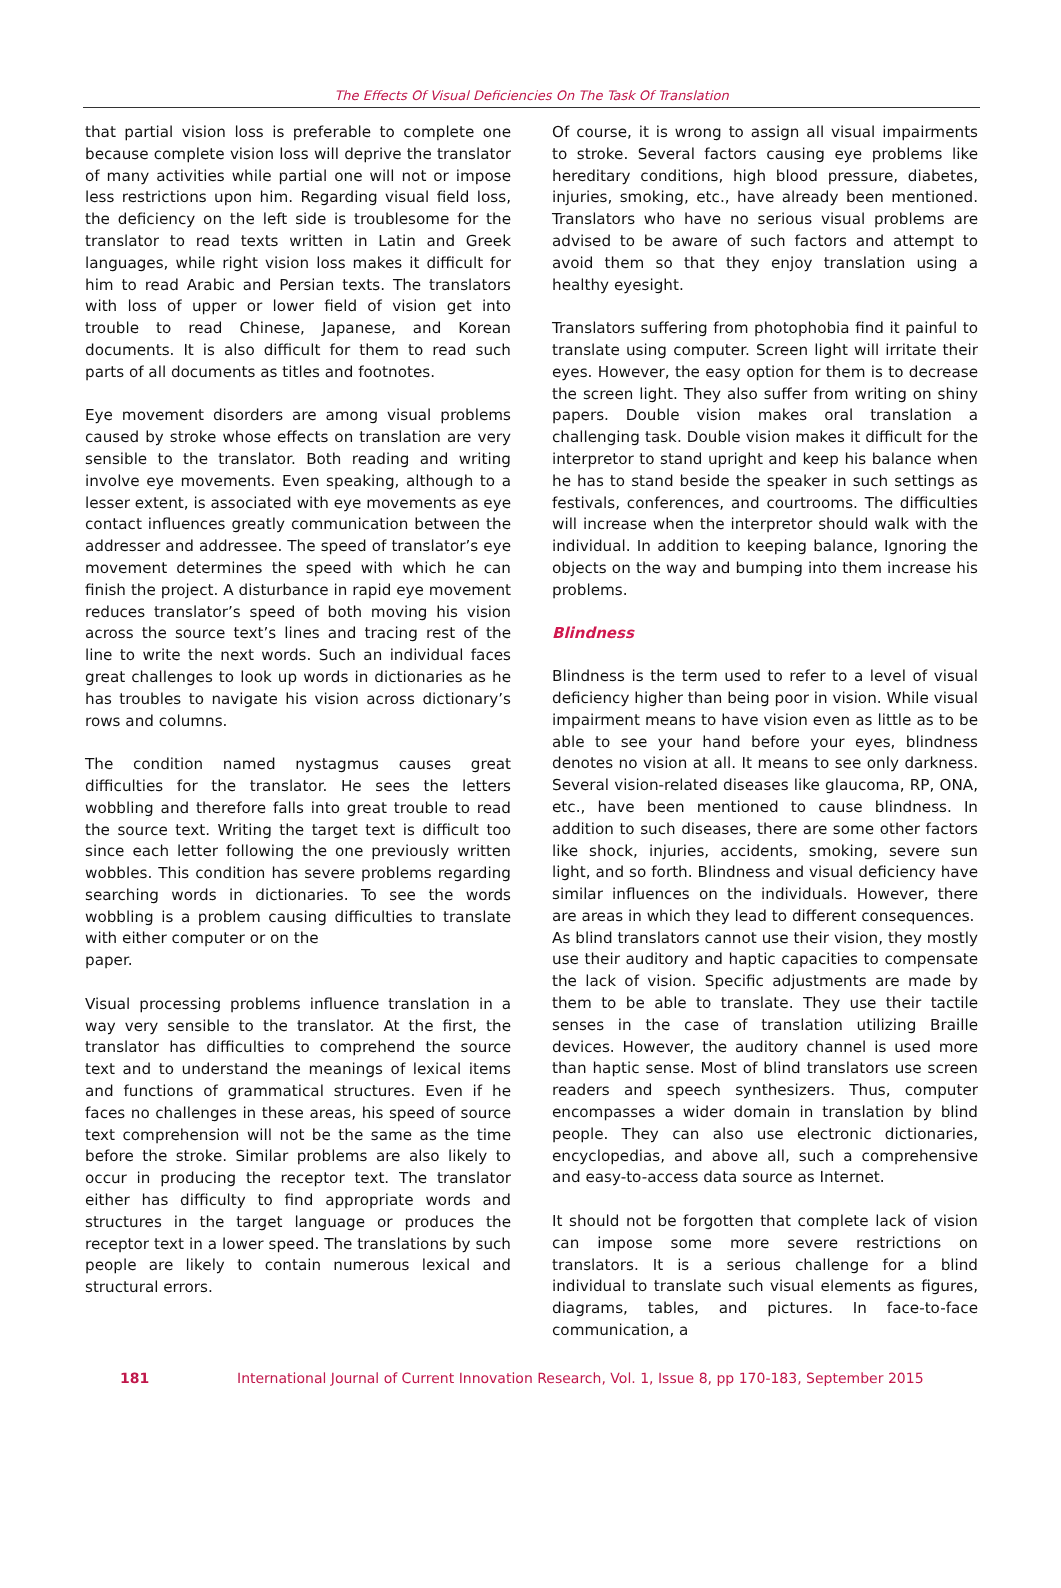The Effects Of Visual Deficiencies On The Task Of Translation
that partial vision loss is preferable to complete one because complete vision loss will deprive the translator of many activities while partial one will not or impose less restrictions upon him. Regarding visual field loss, the deficiency on the left side is troublesome for the translator to read texts written in Latin and Greek languages, while right vision loss makes it difficult for him to read Arabic and Persian texts. The translators with loss of upper or lower field of vision get into trouble to read Chinese, Japanese, and Korean documents. It is also difficult for them to read such parts of all documents as titles and footnotes.
Eye movement disorders are among visual problems caused by stroke whose effects on translation are very sensible to the translator. Both reading and writing involve eye movements. Even speaking, although to a lesser extent, is associated with eye movements as eye contact influences greatly communication between the addresser and addressee. The speed of translator’s eye movement determines the speed with which he can finish the project. A disturbance in rapid eye movement reduces translator’s speed of both moving his vision across the source text’s lines and tracing rest of the line to write the next words. Such an individual faces great challenges to look up words in dictionaries as he has troubles to navigate his vision across dictionary’s rows and columns.
The condition named nystagmus causes great difficulties for the translator. He sees the letters wobbling and therefore falls into great trouble to read the source text. Writing the target text is difficult too since each letter following the one previously written wobbles. This condition has severe problems regarding searching words in dictionaries. To see the words wobbling is a problem causing difficulties to translate with either computer or on the
paper.
Visual processing problems influence translation in a way very sensible to the translator. At the first, the translator has difficulties to comprehend the source text and to understand the meanings of lexical items and functions of grammatical structures. Even if he faces no challenges in these areas, his speed of source text comprehension will not be the same as the time before the stroke. Similar problems are also likely to occur in producing the receptor text. The translator either has difficulty to find appropriate words and structures in the target language or produces the receptor text in a lower speed. The translations by such people are likely to contain numerous lexical and structural errors.
Of course, it is wrong to assign all visual impairments to stroke. Several factors causing eye problems like hereditary conditions, high blood pressure, diabetes, injuries, smoking, etc., have already been mentioned. Translators who have no serious visual problems are advised to be aware of such factors and attempt to avoid them so that they enjoy translation using a healthy eyesight.
Translators suffering from photophobia find it painful to translate using computer. Screen light will irritate their eyes. However, the easy option for them is to decrease the screen light. They also suffer from writing on shiny papers. Double vision makes oral translation a challenging task. Double vision makes it difficult for the interpretor to stand upright and keep his balance when he has to stand beside the speaker in such settings as festivals, conferences, and courtrooms. The difficulties will increase when the interpretor should walk with the individual. In addition to keeping balance, Ignoring the objects on the way and bumping into them increase his problems.
Blindness
Blindness is the term used to refer to a level of visual deficiency higher than being poor in vision. While visual impairment means to have vision even as little as to be able to see your hand before your eyes, blindness denotes no vision at all. It means to see only darkness. Several vision-related diseases like glaucoma, RP, ONA, etc., have been mentioned to cause blindness. In addition to such diseases, there are some other factors like shock, injuries, accidents, smoking, severe sun light, and so forth. Blindness and visual deficiency have similar influences on the individuals. However, there are areas in which they lead to different consequences.
As blind translators cannot use their vision, they mostly use their auditory and haptic capacities to compensate the lack of vision. Specific adjustments are made by them to be able to translate. They use their tactile senses in the case of translation utilizing Braille devices. However, the auditory channel is used more than haptic sense. Most of blind translators use screen readers and speech synthesizers. Thus, computer encompasses a wider domain in translation by blind people. They can also use electronic dictionaries, encyclopedias, and above all, such a comprehensive and easy-to-access data source as Internet.
It should not be forgotten that complete lack of vision can impose some more severe restrictions on translators. It is a serious challenge for a blind individual to translate such visual elements as figures, diagrams, tables, and pictures. In face-to-face communication, a
181 International Journal of Current Innovation Research, Vol. 1, Issue 8, pp 170-183, September 2015